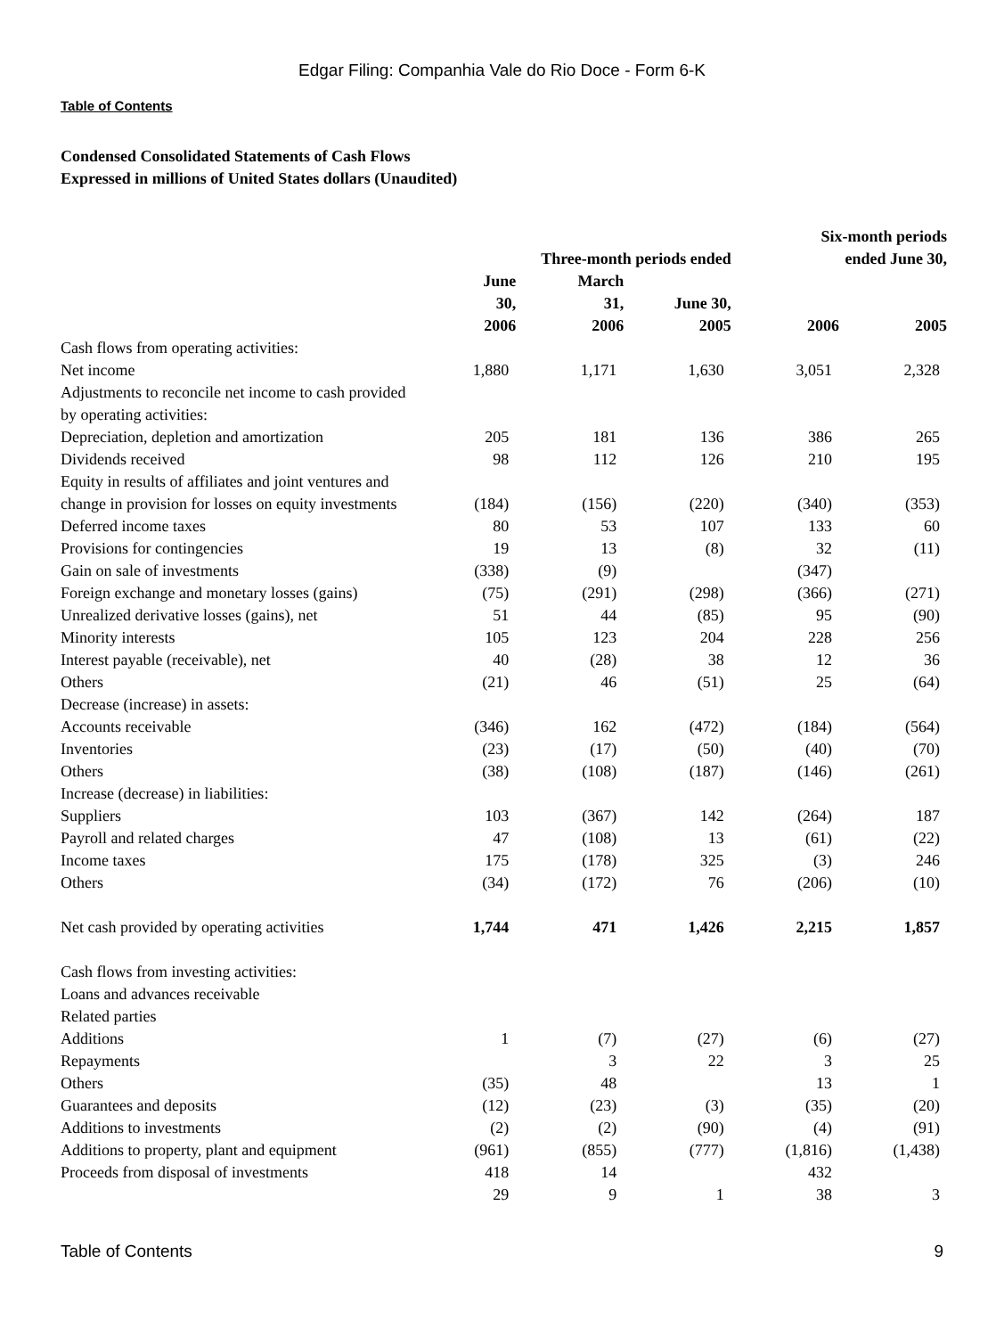Edgar Filing: Companhia Vale do Rio Doce - Form 6-K
Table of Contents
Condensed Consolidated Statements of Cash Flows
Expressed in millions of United States dollars (Unaudited)
| | Three-month periods ended | | | Six-month periods ended June 30, | |
| --- | --- | --- | --- | --- | --- |
| | June 30, 2006 | March 31, 2006 | June 30, 2005 | 2006 | 2005 |
| Cash flows from operating activities: | | | | | |
| Net income | 1,880 | 1,171 | 1,630 | 3,051 | 2,328 |
| Adjustments to reconcile net income to cash provided by operating activities: | | | | | |
| Depreciation, depletion and amortization | 205 | 181 | 136 | 386 | 265 |
| Dividends received | 98 | 112 | 126 | 210 | 195 |
| Equity in results of affiliates and joint ventures and change in provision for losses on equity investments | (184) | (156) | (220) | (340) | (353) |
| Deferred income taxes | 80 | 53 | 107 | 133 | 60 |
| Provisions for contingencies | 19 | 13 | (8) | 32 | (11) |
| Gain on sale of investments | (338) | (9) | | (347) | |
| Foreign exchange and monetary losses (gains) | (75) | (291) | (298) | (366) | (271) |
| Unrealized derivative losses (gains), net | 51 | 44 | (85) | 95 | (90) |
| Minority interests | 105 | 123 | 204 | 228 | 256 |
| Interest payable (receivable), net | 40 | (28) | 38 | 12 | 36 |
| Others | (21) | 46 | (51) | 25 | (64) |
| Decrease (increase) in assets: | | | | | |
| Accounts receivable | (346) | 162 | (472) | (184) | (564) |
| Inventories | (23) | (17) | (50) | (40) | (70) |
| Others | (38) | (108) | (187) | (146) | (261) |
| Increase (decrease) in liabilities: | | | | | |
| Suppliers | 103 | (367) | 142 | (264) | 187 |
| Payroll and related charges | 47 | (108) | 13 | (61) | (22) |
| Income taxes | 175 | (178) | 325 | (3) | 246 |
| Others | (34) | (172) | 76 | (206) | (10) |
| Net cash provided by operating activities | 1,744 | 471 | 1,426 | 2,215 | 1,857 |
| Cash flows from investing activities: | | | | | |
| Loans and advances receivable | | | | | |
| Related parties | | | | | |
| Additions | 1 | (7) | (27) | (6) | (27) |
| Repayments | | 3 | 22 | 3 | 25 |
| Others | (35) | 48 | | 13 | 1 |
| Guarantees and deposits | (12) | (23) | (3) | (35) | (20) |
| Additions to investments | (2) | (2) | (90) | (4) | (91) |
| Additions to property, plant and equipment | (961) | (855) | (777) | (1,816) | (1,438) |
| Proceeds from disposal of investments | 418 | 14 | | 432 | |
| | 29 | 9 | 1 | 38 | 3 |
Table of Contents 9